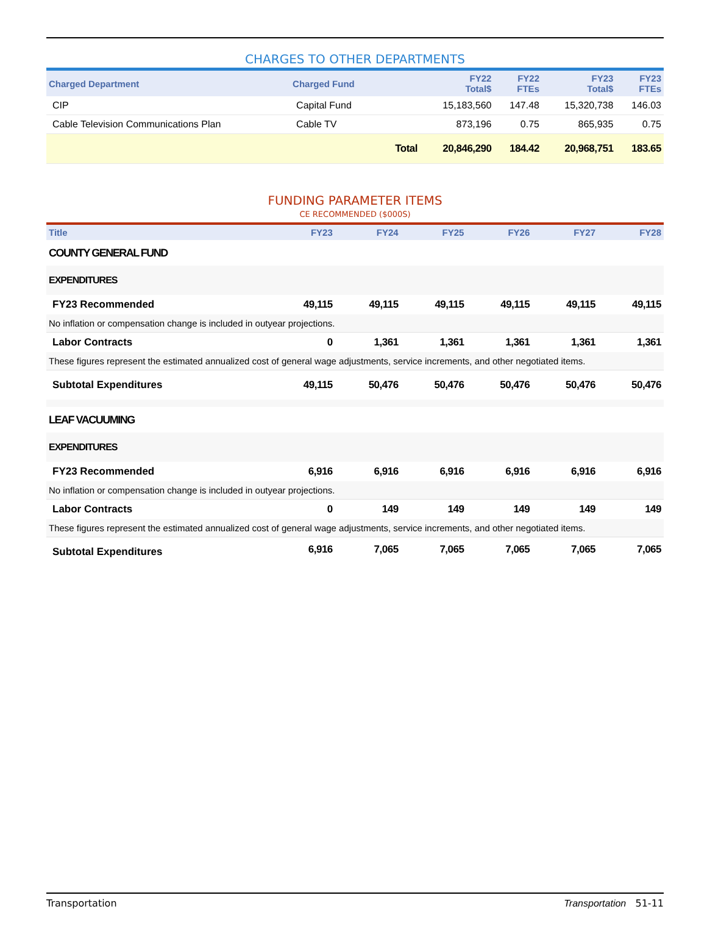CHARGES TO OTHER DEPARTMENTS
| Charged Department | Charged Fund | | FY22 Total$ | FY22 FTEs | FY23 Total$ | FY23 FTEs |
| --- | --- | --- | --- | --- | --- | --- |
| CIP | Capital Fund | | 15,183,560 | 147.48 | 15,320,738 | 146.03 |
| Cable Television Communications Plan | Cable TV | | 873,196 | 0.75 | 865,935 | 0.75 |
| | | Total | 20,846,290 | 184.42 | 20,968,751 | 183.65 |
FUNDING PARAMETER ITEMS
CE RECOMMENDED ($000S)
| Title | FY23 | FY24 | FY25 | FY26 | FY27 | FY28 |
| --- | --- | --- | --- | --- | --- | --- |
| COUNTY GENERAL FUND | | | | | | |
| EXPENDITURES | | | | | | |
| FY23 Recommended | 49,115 | 49,115 | 49,115 | 49,115 | 49,115 | 49,115 |
| No inflation or compensation change is included in outyear projections. | | | | | | |
| Labor Contracts | 0 | 1,361 | 1,361 | 1,361 | 1,361 | 1,361 |
| These figures represent the estimated annualized cost of general wage adjustments, service increments, and other negotiated items. | | | | | | |
| Subtotal Expenditures | 49,115 | 50,476 | 50,476 | 50,476 | 50,476 | 50,476 |
| LEAF VACUUMING | | | | | | |
| EXPENDITURES | | | | | | |
| FY23 Recommended | 6,916 | 6,916 | 6,916 | 6,916 | 6,916 | 6,916 |
| No inflation or compensation change is included in outyear projections. | | | | | | |
| Labor Contracts | 0 | 149 | 149 | 149 | 149 | 149 |
| These figures represent the estimated annualized cost of general wage adjustments, service increments, and other negotiated items. | | | | | | |
| Subtotal Expenditures | 6,916 | 7,065 | 7,065 | 7,065 | 7,065 | 7,065 |
Transportation Transportation 51-11